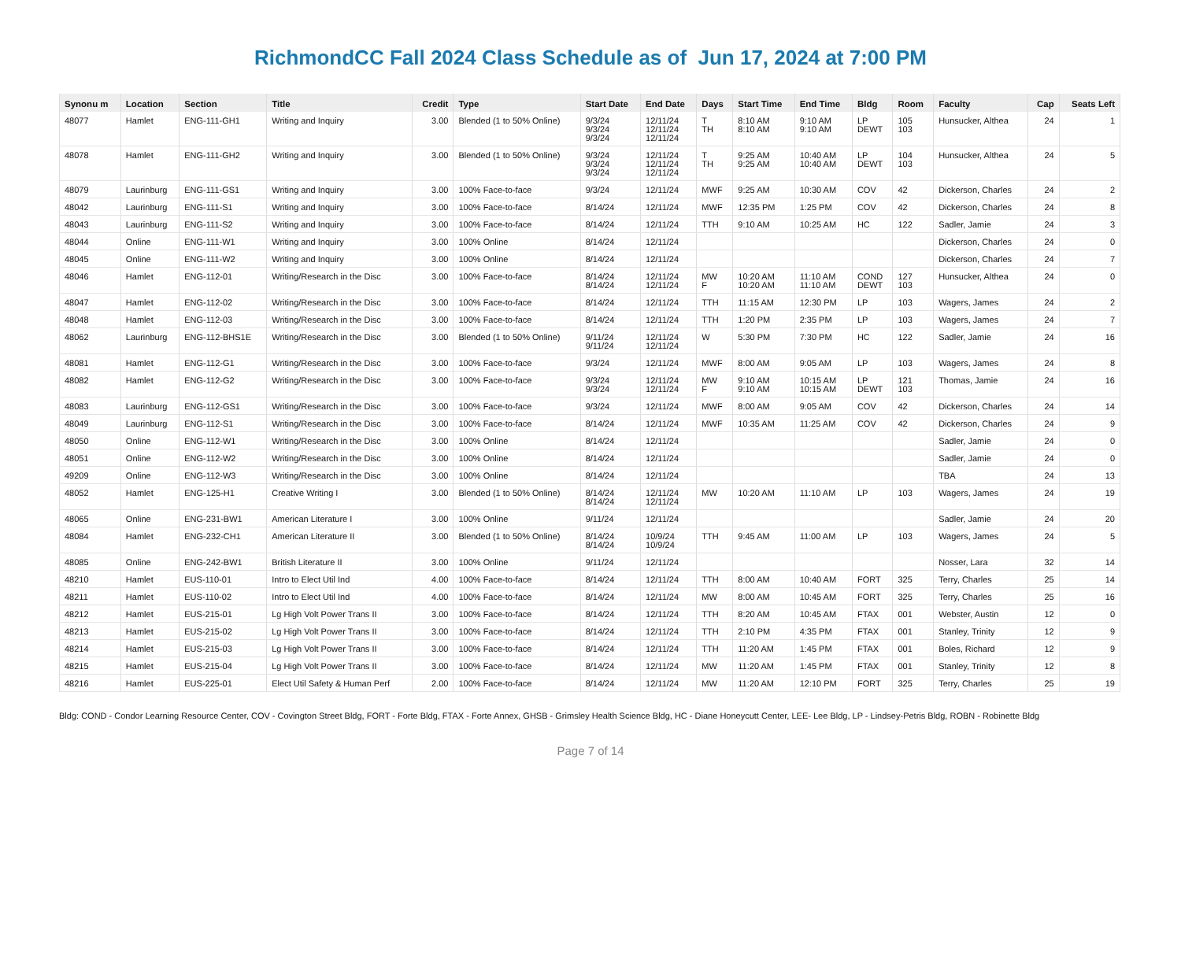RichmondCC Fall 2024 Class Schedule as of Jun 17, 2024 at 7:00 PM
| Synonu m | Location | Section | Title | Credit | Type | Start Date | End Date | Days | Start Time | End Time | Bldg | Room | Faculty | Cap | Seats Left |
| --- | --- | --- | --- | --- | --- | --- | --- | --- | --- | --- | --- | --- | --- | --- | --- |
| 48077 | Hamlet | ENG-111-GH1 | Writing and Inquiry | 3.00 | Blended (1 to 50% Online) | 9/3/24 9/3/24 9/3/24 | 12/11/24 12/11/24 12/11/24 | T TH | 8:10 AM 8:10 AM | 9:10 AM 9:10 AM | LP DEWT | 105 103 | Hunsucker, Althea | 24 | 1 |
| 48078 | Hamlet | ENG-111-GH2 | Writing and Inquiry | 3.00 | Blended (1 to 50% Online) | 9/3/24 9/3/24 9/3/24 | 12/11/24 12/11/24 12/11/24 | T TH | 9:25 AM 9:25 AM | 10:40 AM 10:40 AM | LP DEWT | 104 103 | Hunsucker, Althea | 24 | 5 |
| 48079 | Laurinburg | ENG-111-GS1 | Writing and Inquiry | 3.00 | 100% Face-to-face | 9/3/24 | 12/11/24 | MWF | 9:25 AM | 10:30 AM | COV | 42 | Dickerson, Charles | 24 | 2 |
| 48042 | Laurinburg | ENG-111-S1 | Writing and Inquiry | 3.00 | 100% Face-to-face | 8/14/24 | 12/11/24 | MWF | 12:35 PM | 1:25 PM | COV | 42 | Dickerson, Charles | 24 | 8 |
| 48043 | Laurinburg | ENG-111-S2 | Writing and Inquiry | 3.00 | 100% Face-to-face | 8/14/24 | 12/11/24 | TTH | 9:10 AM | 10:25 AM | HC | 122 | Sadler, Jamie | 24 | 3 |
| 48044 | Online | ENG-111-W1 | Writing and Inquiry | 3.00 | 100% Online | 8/14/24 | 12/11/24 | | | | | | Dickerson, Charles | 24 | 0 |
| 48045 | Online | ENG-111-W2 | Writing and Inquiry | 3.00 | 100% Online | 8/14/24 | 12/11/24 | | | | | | Dickerson, Charles | 24 | 7 |
| 48046 | Hamlet | ENG-112-01 | Writing/Research in the Disc | 3.00 | 100% Face-to-face | 8/14/24 8/14/24 | 12/11/24 12/11/24 | MW F | 10:20 AM 10:20 AM | 11:10 AM 11:10 AM | COND DEWT | 127 103 | Hunsucker, Althea | 24 | 0 |
| 48047 | Hamlet | ENG-112-02 | Writing/Research in the Disc | 3.00 | 100% Face-to-face | 8/14/24 | 12/11/24 | TTH | 11:15 AM | 12:30 PM | LP | 103 | Wagers, James | 24 | 2 |
| 48048 | Hamlet | ENG-112-03 | Writing/Research in the Disc | 3.00 | 100% Face-to-face | 8/14/24 | 12/11/24 | TTH | 1:20 PM | 2:35 PM | LP | 103 | Wagers, James | 24 | 7 |
| 48062 | Laurinburg | ENG-112-BHS1E | Writing/Research in the Disc | 3.00 | Blended (1 to 50% Online) | 9/11/24 9/11/24 | 12/11/24 12/11/24 | W | 5:30 PM | 7:30 PM | HC | 122 | Sadler, Jamie | 24 | 16 |
| 48081 | Hamlet | ENG-112-G1 | Writing/Research in the Disc | 3.00 | 100% Face-to-face | 9/3/24 | 12/11/24 | MWF | 8:00 AM | 9:05 AM | LP | 103 | Wagers, James | 24 | 8 |
| 48082 | Hamlet | ENG-112-G2 | Writing/Research in the Disc | 3.00 | 100% Face-to-face | 9/3/24 9/3/24 | 12/11/24 12/11/24 | MW F | 9:10 AM 9:10 AM | 10:15 AM 10:15 AM | LP DEWT | 121 103 | Thomas, Jamie | 24 | 16 |
| 48083 | Laurinburg | ENG-112-GS1 | Writing/Research in the Disc | 3.00 | 100% Face-to-face | 9/3/24 | 12/11/24 | MWF | 8:00 AM | 9:05 AM | COV | 42 | Dickerson, Charles | 24 | 14 |
| 48049 | Laurinburg | ENG-112-S1 | Writing/Research in the Disc | 3.00 | 100% Face-to-face | 8/14/24 | 12/11/24 | MWF | 10:35 AM | 11:25 AM | COV | 42 | Dickerson, Charles | 24 | 9 |
| 48050 | Online | ENG-112-W1 | Writing/Research in the Disc | 3.00 | 100% Online | 8/14/24 | 12/11/24 | | | | | | Sadler, Jamie | 24 | 0 |
| 48051 | Online | ENG-112-W2 | Writing/Research in the Disc | 3.00 | 100% Online | 8/14/24 | 12/11/24 | | | | | | Sadler, Jamie | 24 | 0 |
| 49209 | Online | ENG-112-W3 | Writing/Research in the Disc | 3.00 | 100% Online | 8/14/24 | 12/11/24 | | | | | | TBA | 24 | 13 |
| 48052 | Hamlet | ENG-125-H1 | Creative Writing I | 3.00 | Blended (1 to 50% Online) | 8/14/24 8/14/24 | 12/11/24 12/11/24 | MW | 10:20 AM | 11:10 AM | LP | 103 | Wagers, James | 24 | 19 |
| 48065 | Online | ENG-231-BW1 | American Literature I | 3.00 | 100% Online | 9/11/24 | 12/11/24 | | | | | | Sadler, Jamie | 24 | 20 |
| 48084 | Hamlet | ENG-232-CH1 | American Literature II | 3.00 | Blended (1 to 50% Online) | 8/14/24 8/14/24 | 10/9/24 10/9/24 | TTH | 9:45 AM | 11:00 AM | LP | 103 | Wagers, James | 24 | 5 |
| 48085 | Online | ENG-242-BW1 | British Literature II | 3.00 | 100% Online | 9/11/24 | 12/11/24 | | | | | | Nosser, Lara | 32 | 14 |
| 48210 | Hamlet | EUS-110-01 | Intro to Elect Util Ind | 4.00 | 100% Face-to-face | 8/14/24 | 12/11/24 | TTH | 8:00 AM | 10:40 AM | FORT | 325 | Terry, Charles | 25 | 14 |
| 48211 | Hamlet | EUS-110-02 | Intro to Elect Util Ind | 4.00 | 100% Face-to-face | 8/14/24 | 12/11/24 | MW | 8:00 AM | 10:45 AM | FORT | 325 | Terry, Charles | 25 | 16 |
| 48212 | Hamlet | EUS-215-01 | Lg High Volt Power Trans II | 3.00 | 100% Face-to-face | 8/14/24 | 12/11/24 | TTH | 8:20 AM | 10:45 AM | FTAX | 001 | Webster, Austin | 12 | 0 |
| 48213 | Hamlet | EUS-215-02 | Lg High Volt Power Trans II | 3.00 | 100% Face-to-face | 8/14/24 | 12/11/24 | TTH | 2:10 PM | 4:35 PM | FTAX | 001 | Stanley, Trinity | 12 | 9 |
| 48214 | Hamlet | EUS-215-03 | Lg High Volt Power Trans II | 3.00 | 100% Face-to-face | 8/14/24 | 12/11/24 | TTH | 11:20 AM | 1:45 PM | FTAX | 001 | Boles, Richard | 12 | 9 |
| 48215 | Hamlet | EUS-215-04 | Lg High Volt Power Trans II | 3.00 | 100% Face-to-face | 8/14/24 | 12/11/24 | MW | 11:20 AM | 1:45 PM | FTAX | 001 | Stanley, Trinity | 12 | 8 |
| 48216 | Hamlet | EUS-225-01 | Elect Util Safety & Human Perf | 2.00 | 100% Face-to-face | 8/14/24 | 12/11/24 | MW | 11:20 AM | 12:10 PM | FORT | 325 | Terry, Charles | 25 | 19 |
Bldg: COND - Condor Learning Resource Center, COV - Covington Street Bldg, FORT - Forte Bldg, FTAX - Forte Annex, GHSB - Grimsley Health Science Bldg, HC - Diane Honeycutt Center, LEE- Lee Bldg, LP - Lindsey-Petris Bldg, ROBN - Robinette Bldg
Page 7 of 14